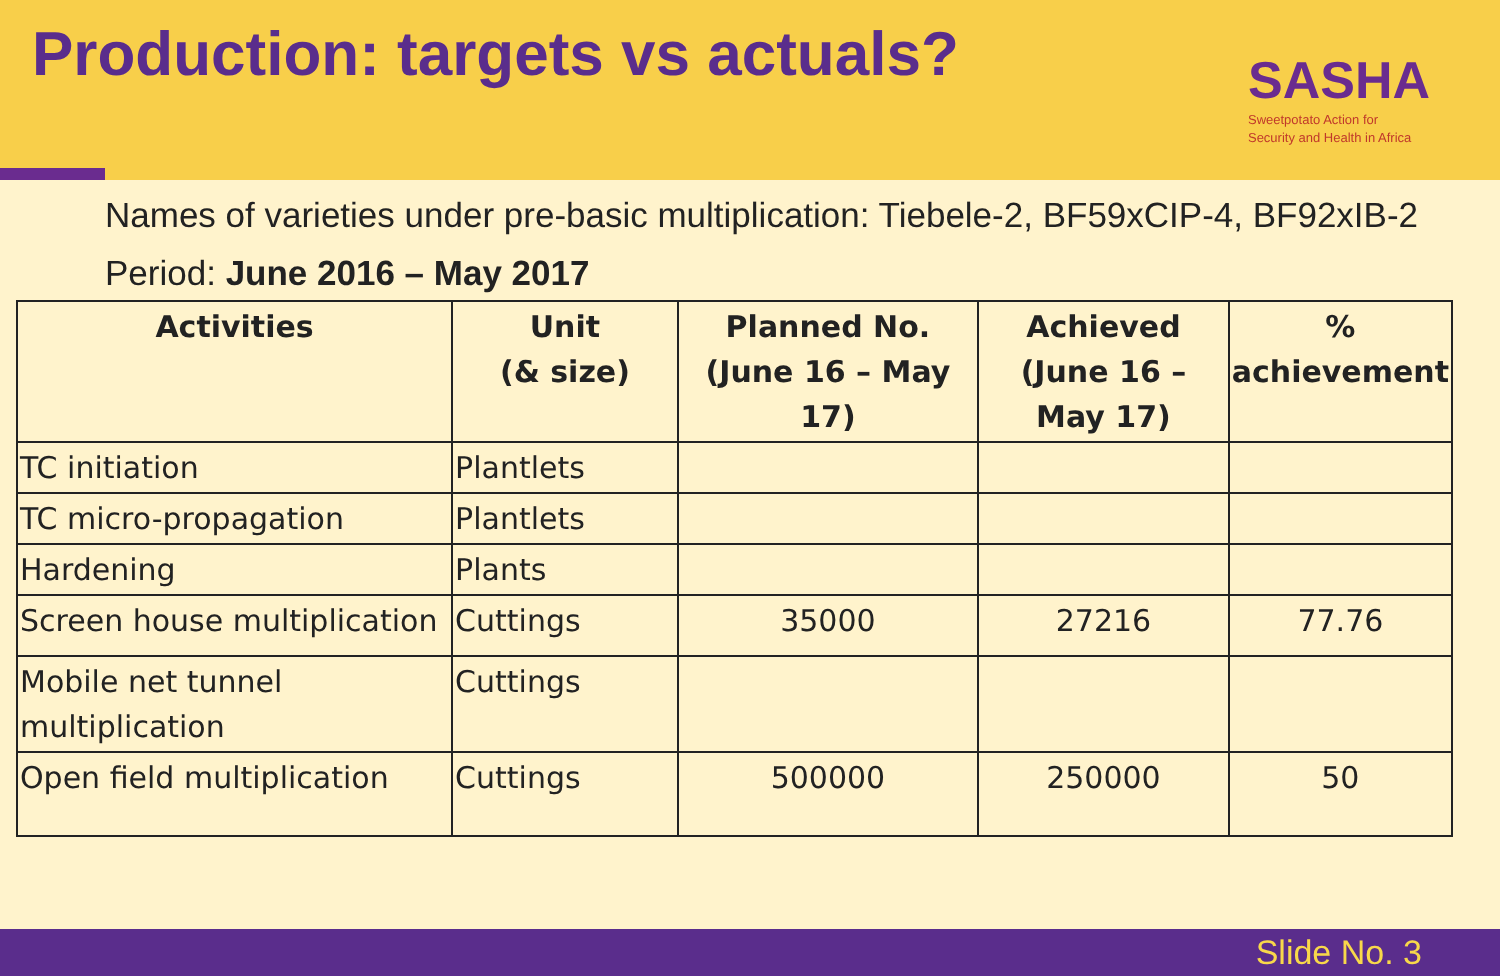Production: targets vs actuals?
SASHA
Sweetpotato Action for
Security and Health in Africa
Names of varieties under pre-basic multiplication: Tiebele-2, BF59xCIP-4, BF92xIB-2
Period: June 2016 – May 2017
| Activities | Unit (& size) | Planned No. (June 16 – May 17) | Achieved (June 16 – May 17) | % achievement |
| --- | --- | --- | --- | --- |
| TC initiation | Plantlets | | | |
| TC micro-propagation | Plantlets | | | |
| Hardening | Plants | | | |
| Screen house multiplication | Cuttings | 35000 | 27216 | 77.76 |
| Mobile net tunnel multiplication | Cuttings | | | |
| Open field multiplication | Cuttings | 500000 | 250000 | 50 |
Slide No. 3